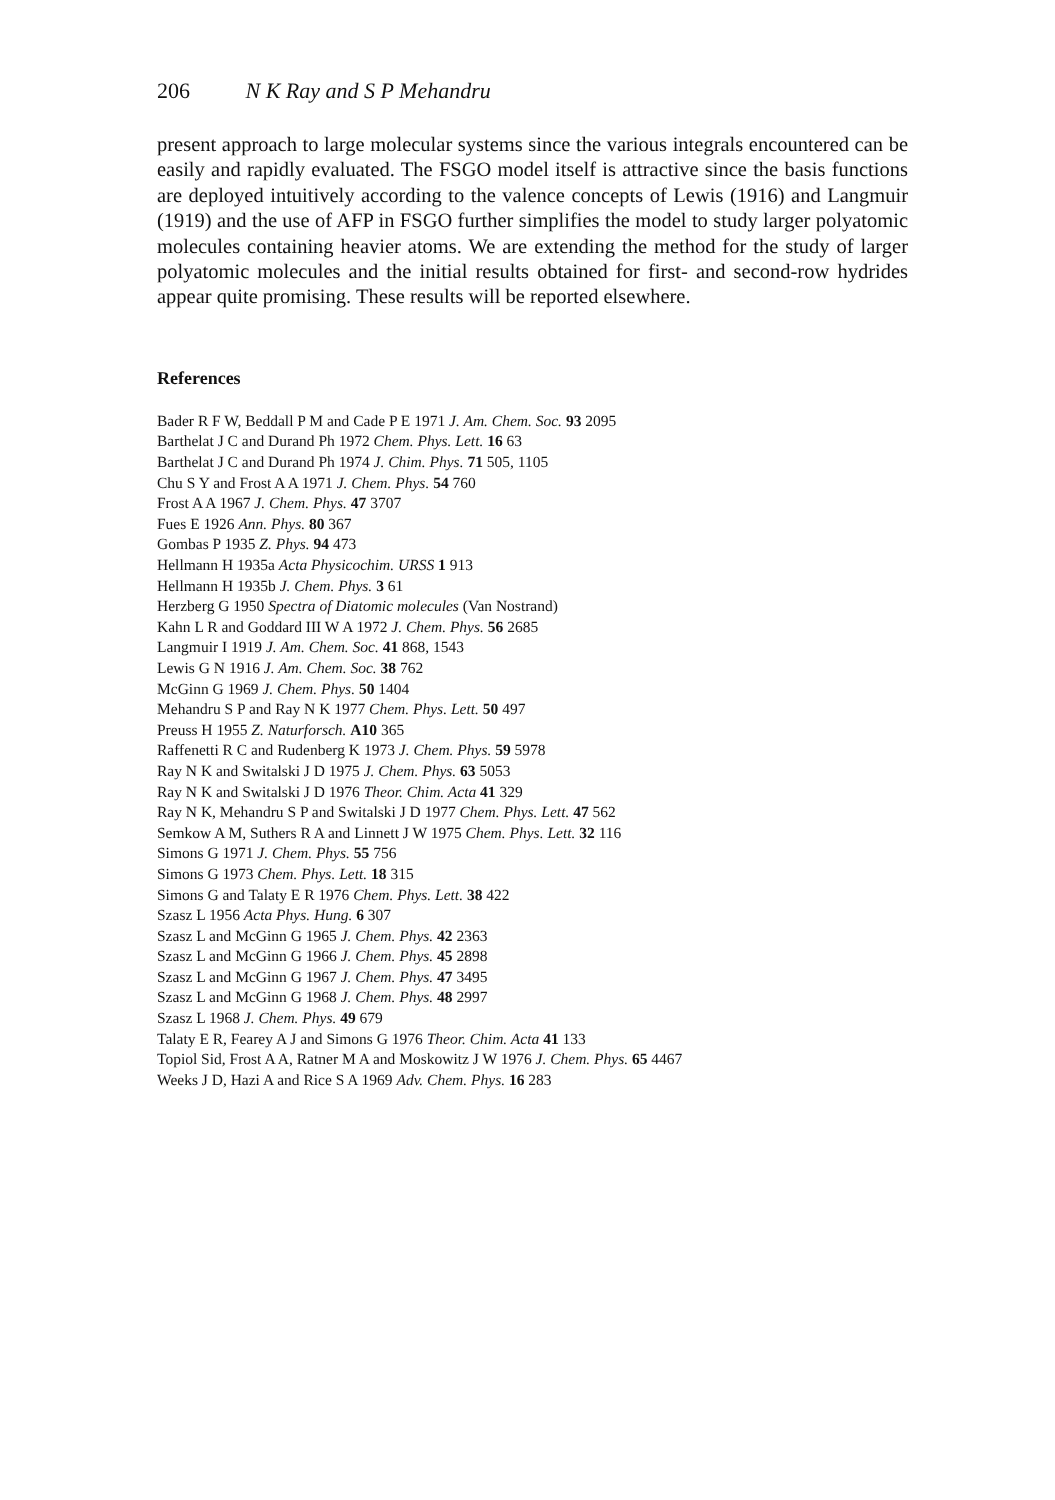206 N K Ray and S P Mehandru
present approach to large molecular systems since the various integrals encountered can be easily and rapidly evaluated. The FSGO model itself is attractive since the basis functions are deployed intuitively according to the valence concepts of Lewis (1916) and Langmuir (1919) and the use of AFP in FSGO further simplifies the model to study larger polyatomic molecules containing heavier atoms. We are extending the method for the study of larger polyatomic molecules and the initial results obtained for first- and second-row hydrides appear quite promising. These results will be reported elsewhere.
References
Bader R F W, Beddall P M and Cade P E 1971 J. Am. Chem. Soc. 93 2095
Barthelat J C and Durand Ph 1972 Chem. Phys. Lett. 16 63
Barthelat J C and Durand Ph 1974 J. Chim. Phys. 71 505, 1105
Chu S Y and Frost A A 1971 J. Chem. Phys. 54 760
Frost A A 1967 J. Chem. Phys. 47 3707
Fues E 1926 Ann. Phys. 80 367
Gombas P 1935 Z. Phys. 94 473
Hellmann H 1935a Acta Physicochim. URSS 1 913
Hellmann H 1935b J. Chem. Phys. 3 61
Herzberg G 1950 Spectra of Diatomic molecules (Van Nostrand)
Kahn L R and Goddard III W A 1972 J. Chem. Phys. 56 2685
Langmuir I 1919 J. Am. Chem. Soc. 41 868, 1543
Lewis G N 1916 J. Am. Chem. Soc. 38 762
McGinn G 1969 J. Chem. Phys. 50 1404
Mehandru S P and Ray N K 1977 Chem. Phys. Lett. 50 497
Preuss H 1955 Z. Naturforsch. A10 365
Raffenetti R C and Rudenberg K 1973 J. Chem. Phys. 59 5978
Ray N K and Switalski J D 1975 J. Chem. Phys. 63 5053
Ray N K and Switalski J D 1976 Theor. Chim. Acta 41 329
Ray N K, Mehandru S P and Switalski J D 1977 Chem. Phys. Lett. 47 562
Semkow A M, Suthers R A and Linnett J W 1975 Chem. Phys. Lett. 32 116
Simons G 1971 J. Chem. Phys. 55 756
Simons G 1973 Chem. Phys. Lett. 18 315
Simons G and Talaty E R 1976 Chem. Phys. Lett. 38 422
Szasz L 1956 Acta Phys. Hung. 6 307
Szasz L and McGinn G 1965 J. Chem. Phys. 42 2363
Szasz L and McGinn G 1966 J. Chem. Phys. 45 2898
Szasz L and McGinn G 1967 J. Chem. Phys. 47 3495
Szasz L and McGinn G 1968 J. Chem. Phys. 48 2997
Szasz L 1968 J. Chem. Phys. 49 679
Talaty E R, Fearey A J and Simons G 1976 Theor. Chim. Acta 41 133
Topiol Sid, Frost A A, Ratner M A and Moskowitz J W 1976 J. Chem. Phys. 65 4467
Weeks J D, Hazi A and Rice S A 1969 Adv. Chem. Phys. 16 283